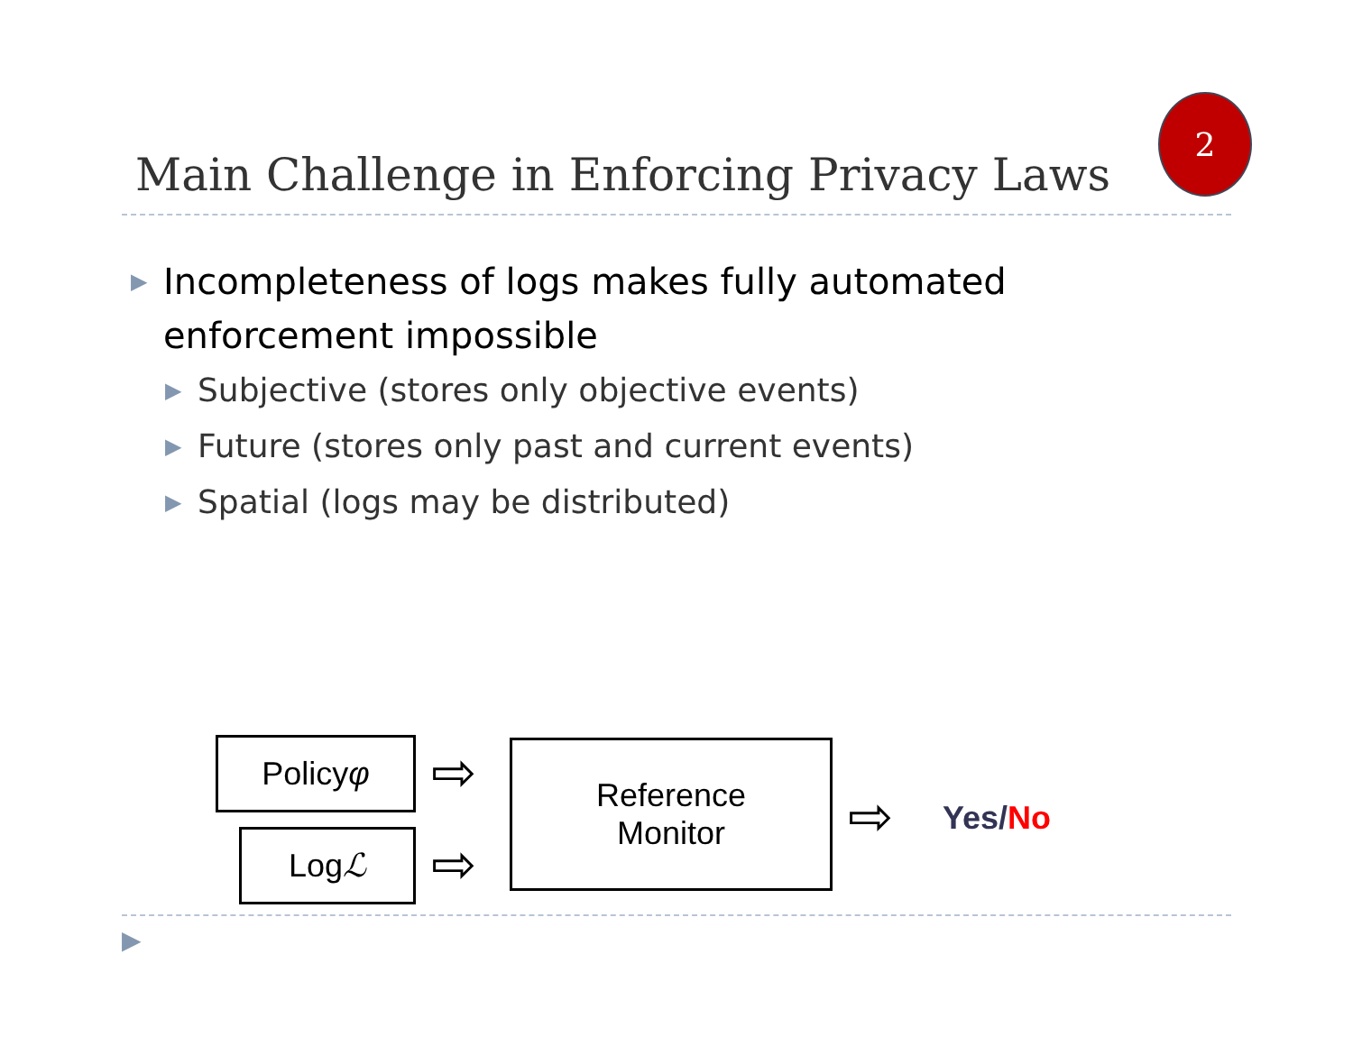2
Main Challenge in Enforcing Privacy Laws
▶ Incompleteness of logs makes fully automated enforcement impossible
▶ Subjective (stores only objective events)
▶ Future (stores only past and current events)
▶ Spatial (logs may be distributed)
Policy φ
Log ℒ
⇨
⇨
Reference
Monitor
⇨ Yes/No
▶